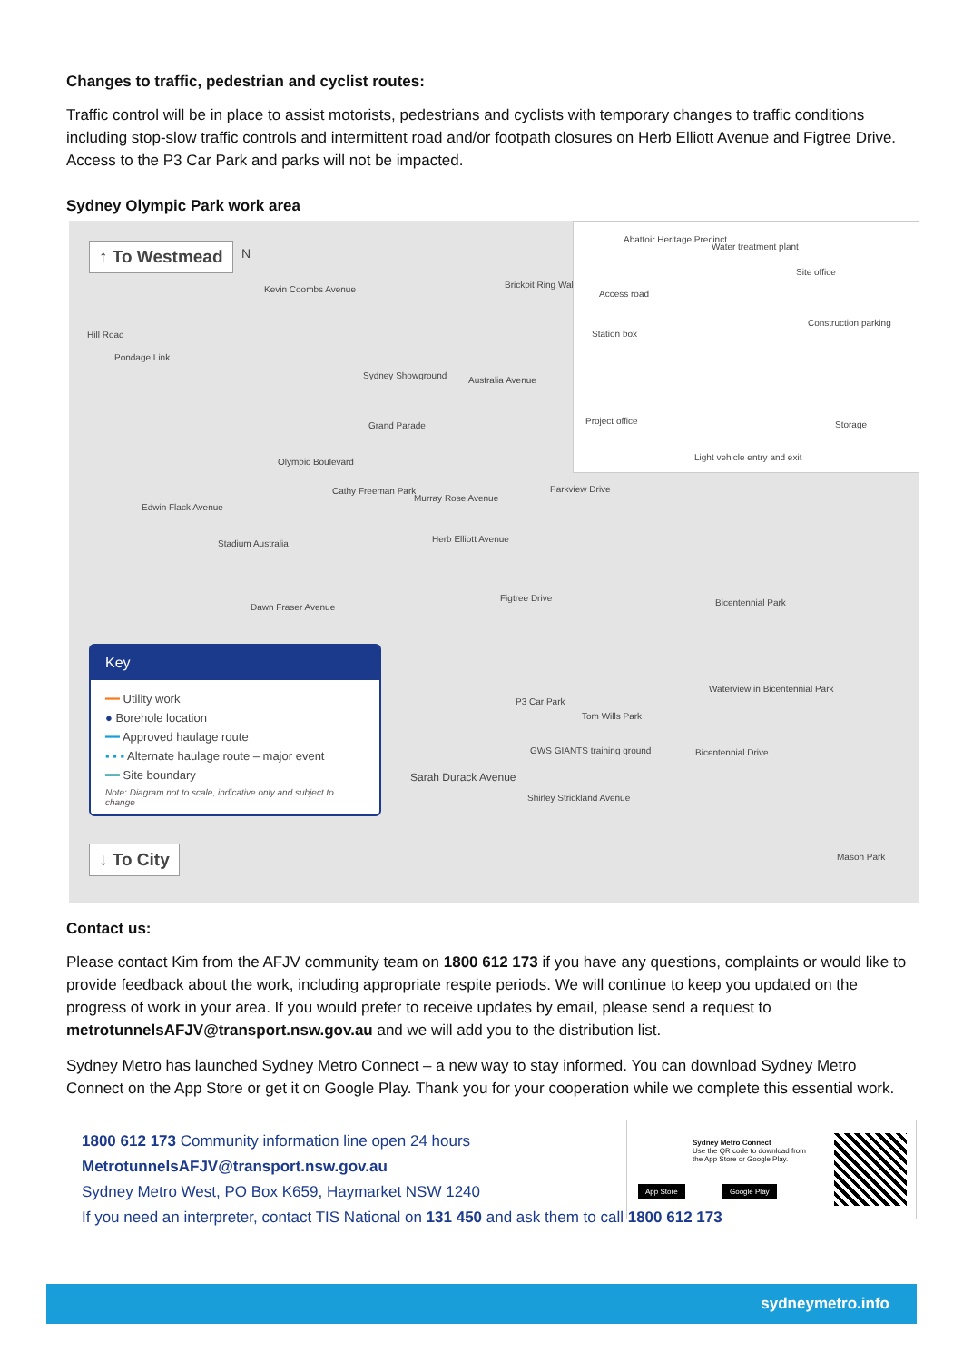Changes to traffic, pedestrian and cyclist routes:
Traffic control will be in place to assist motorists, pedestrians and cyclists with temporary changes to traffic conditions including stop-slow traffic controls and intermittent road and/or footpath closures on Herb Elliott Avenue and Figtree Drive. Access to the P3 Car Park and parks will not be impacted.
Sydney Olympic Park work area
↑ To Westmead N
Kevin Coombs Avenue
Hill Road
Pondage Link
Sydney Showground
Brickpit Ring Walk
Australia Avenue
Grand Parade
Olympic Boulevard
Cathy Freeman Park
Edwin Flack Avenue
Stadium Australia
Murray Rose Avenue
Parkview Drive
Herb Elliott Avenue
Dawn Fraser Avenue
Figtree Drive Bicentennial Park
Waterview in Bicentennial Park
P3 Car Park
Tom Wills Park
GWS GIANTS training ground
Sarah Durack Avenue
Bicentennial Drive
Shirley Strickland Avenue
Mason Park
Abattoir Heritage Precinct
Water treatment plant
Site office
Access road
Construction parking
Station box
Project office Storage
Light vehicle entry and exit
Key
━━ Utility work
● Borehole location
━━ Approved haulage route
▪ ▪ ▪ Alternate haulage route – major event
━━ Site boundary
Note: Diagram not to scale, indicative only and subject to change
↓ To City
Contact us:
Please contact Kim from the AFJV community team on 1800 612 173 if you have any questions, complaints or would like to provide feedback about the work, including appropriate respite periods. We will continue to keep you updated on the progress of work in your area. If you would prefer to receive updates by email, please send a request to metrotunnelsAFJV@transport.nsw.gov.au and we will add you to the distribution list.
Sydney Metro has launched Sydney Metro Connect – a new way to stay informed. You can download Sydney Metro Connect on the App Store or get it on Google Play. Thank you for your cooperation while we complete this essential work.
1800 612 173 Community information line open 24 hours
MetrotunnelsAFJV@transport.nsw.gov.au
Sydney Metro West, PO Box K659, Haymarket NSW 1240
If you need an interpreter, contact TIS National on 131 450 and ask them to call 1800 612 173
Sydney Metro Connect
Use the QR code to download from
the App Store or Google Play.
App Store Google Play
sydneymetro.info